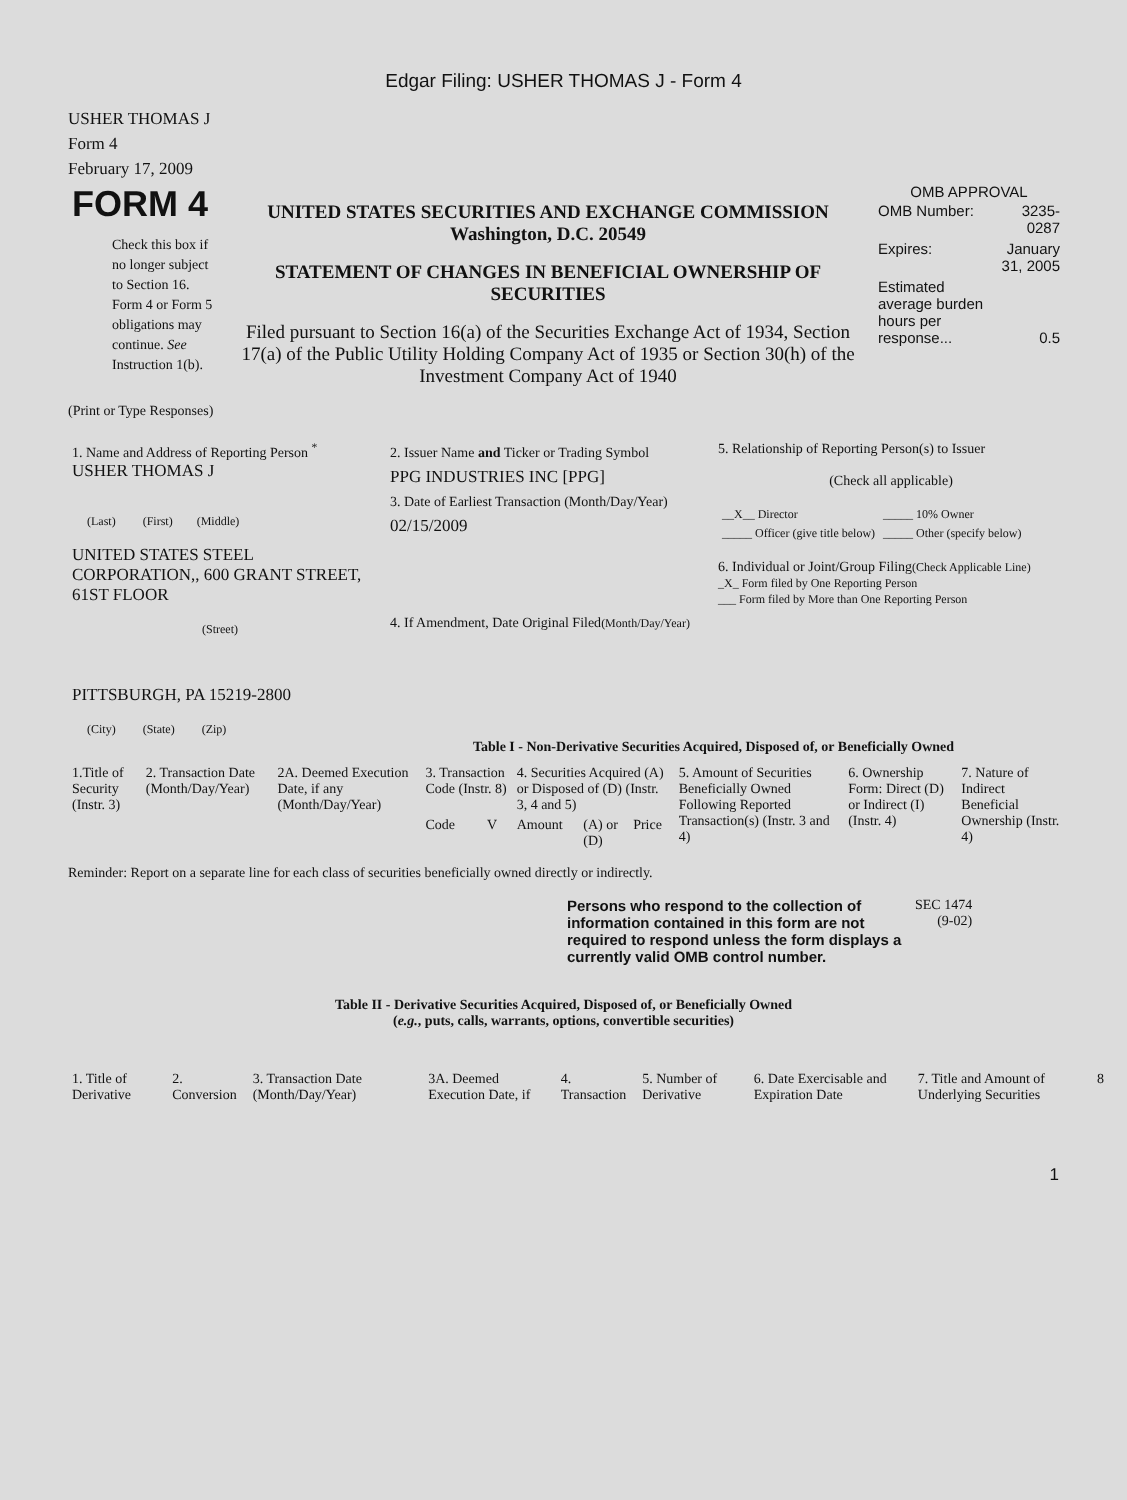Edgar Filing: USHER THOMAS J - Form 4
USHER THOMAS J
Form 4
February 17, 2009
| FORM 4 Check this box if no longer subject to Section 16. Form 4 or Form 5 obligations may continue. See Instruction 1(b). | UNITED STATES SECURITIES AND EXCHANGE COMMISSION Washington, D.C. 20549 STATEMENT OF CHANGES IN BENEFICIAL OWNERSHIP OF SECURITIES Filed pursuant to Section 16(a) of the Securities Exchange Act of 1934, Section 17(a) of the Public Utility Holding Company Act of 1935 or Section 30(h) of the Investment Company Act of 1940 | OMB APPROVAL / OMB Number: / 3235-0287 / / Expires: / January 31, 2005 / / Estimated average burden hours per response... / 0.5 / |
(Print or Type Responses)
| 1. Name and Address of Reporting Person <sup>*</sup> USHER THOMAS J (Last) (First) (Middle) UNITED STATES STEEL CORPORATION,, 600 GRANT STREET, 61ST FLOOR (Street) PITTSBURGH, PA 15219-2800 (City) (State) (Zip) | 2. Issuer Name and Ticker or Trading Symbol PPG INDUSTRIES INC [PPG] 3. Date of Earliest Transaction (Month/Day/Year) 02/15/2009 4. If Amendment, Date Original Filed (Month/Day/Year) | 5. Relationship of Reporting Person(s) to Issuer (Check all applicable) / __X__ Director / _____ 10% Owner / / _____ Officer (give title below) / _____ Other (specify below) / 6. Individual or Joint/Group Filing (Check Applicable Line) _X_ Form filed by One Reporting Person ___ Form filed by More than One Reporting Person |
Table I - Non-Derivative Securities Acquired, Disposed of, or Beneficially Owned
| 1.Title of Security (Instr. 3) | 2. Transaction Date (Month/Day/Year) | 2A. Deemed Execution Date, if any (Month/Day/Year) | 3. Transaction Code (Instr. 8) | | 4. Securities Acquired (A) or Disposed of (D) (Instr. 3, 4 and 5) | | | 5. Amount of Securities Beneficially Owned Following Reported Transaction(s) (Instr. 3 and 4) | 6. Ownership Form: Direct (D) or Indirect (I) (Instr. 4) | 7. Nature of Indirect Beneficial Ownership (Instr. 4) |
| --- | --- | --- | --- | --- | --- | --- | --- | --- | --- | --- |
| | | | Code | V | Amount | (A) or (D) | Price | | | |
Reminder: Report on a separate line for each class of securities beneficially owned directly or indirectly.
| Persons who respond to the collection of information contained in this form are not required to respond unless the form displays a currently valid OMB control number. | SEC 1474 (9-02) |
Table II - Derivative Securities Acquired, Disposed of, or Beneficially Owned
(e.g., puts, calls, warrants, options, convertible securities)
| 1. Title of Derivative | 2. Conversion | 3. Transaction Date (Month/Day/Year) | 3A. Deemed Execution Date, if | 4. Transaction | 5. Number of Derivative | 6. Date Exercisable and Expiration Date | 7. Title and Amount of Underlying Securities | 8 |
| --- | --- | --- | --- | --- | --- | --- | --- | --- |
1